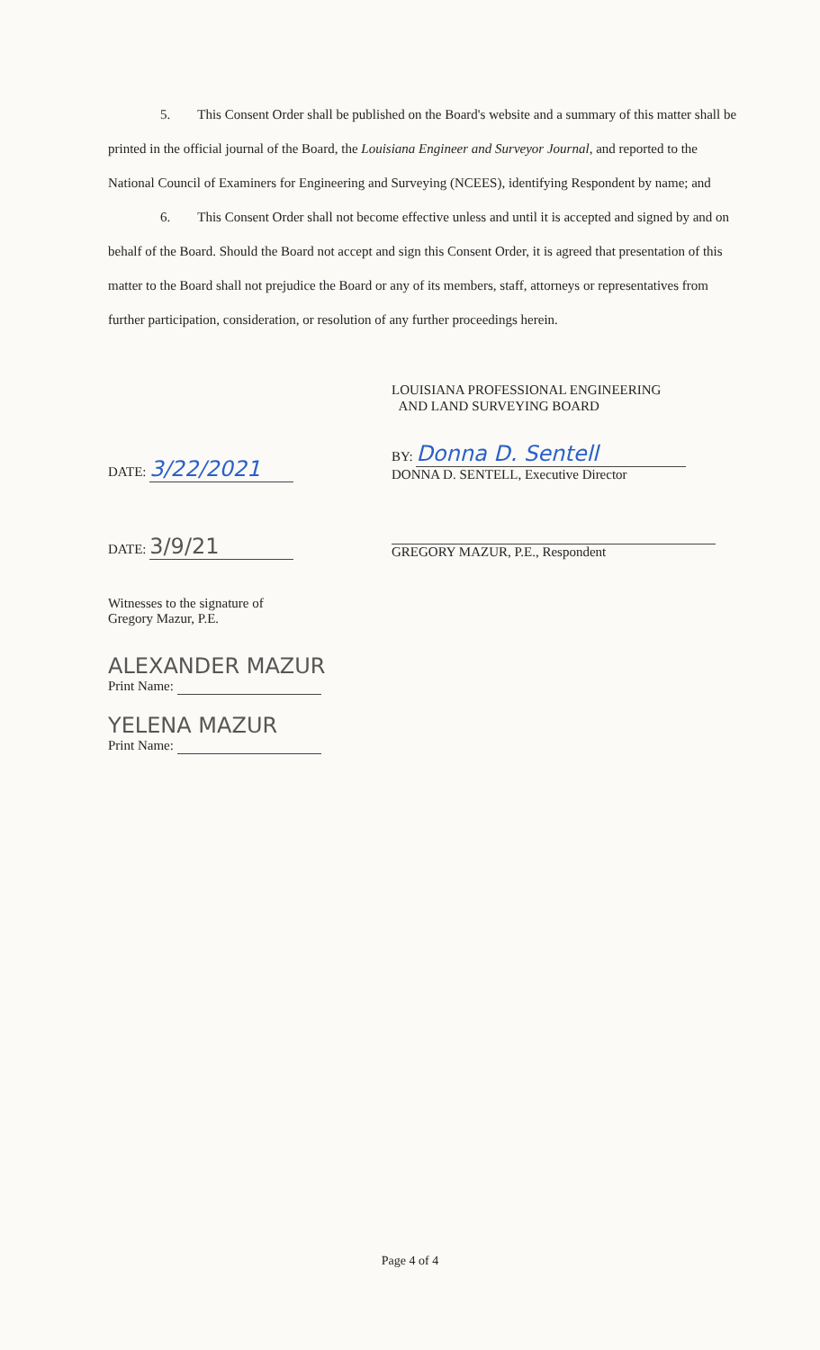5. This Consent Order shall be published on the Board's website and a summary of this matter shall be printed in the official journal of the Board, the Louisiana Engineer and Surveyor Journal, and reported to the National Council of Examiners for Engineering and Surveying (NCEES), identifying Respondent by name; and
6. This Consent Order shall not become effective unless and until it is accepted and signed by and on behalf of the Board. Should the Board not accept and sign this Consent Order, it is agreed that presentation of this matter to the Board shall not prejudice the Board or any of its members, staff, attorneys or representatives from further participation, consideration, or resolution of any further proceedings herein.
LOUISIANA PROFESSIONAL ENGINEERING
AND LAND SURVEYING BOARD
DATE: 3/22/2021
BY: Donna D. Sentell
DONNA D. SENTELL, Executive Director
DATE: 3/9/21
GREGORY MAZUR, P.E., Respondent
Witnesses to the signature of
Gregory Mazur, P.E.
ALEXANDER MAZUR
Print Name:
YELENA MAZUR
Print Name:
Page 4 of 4